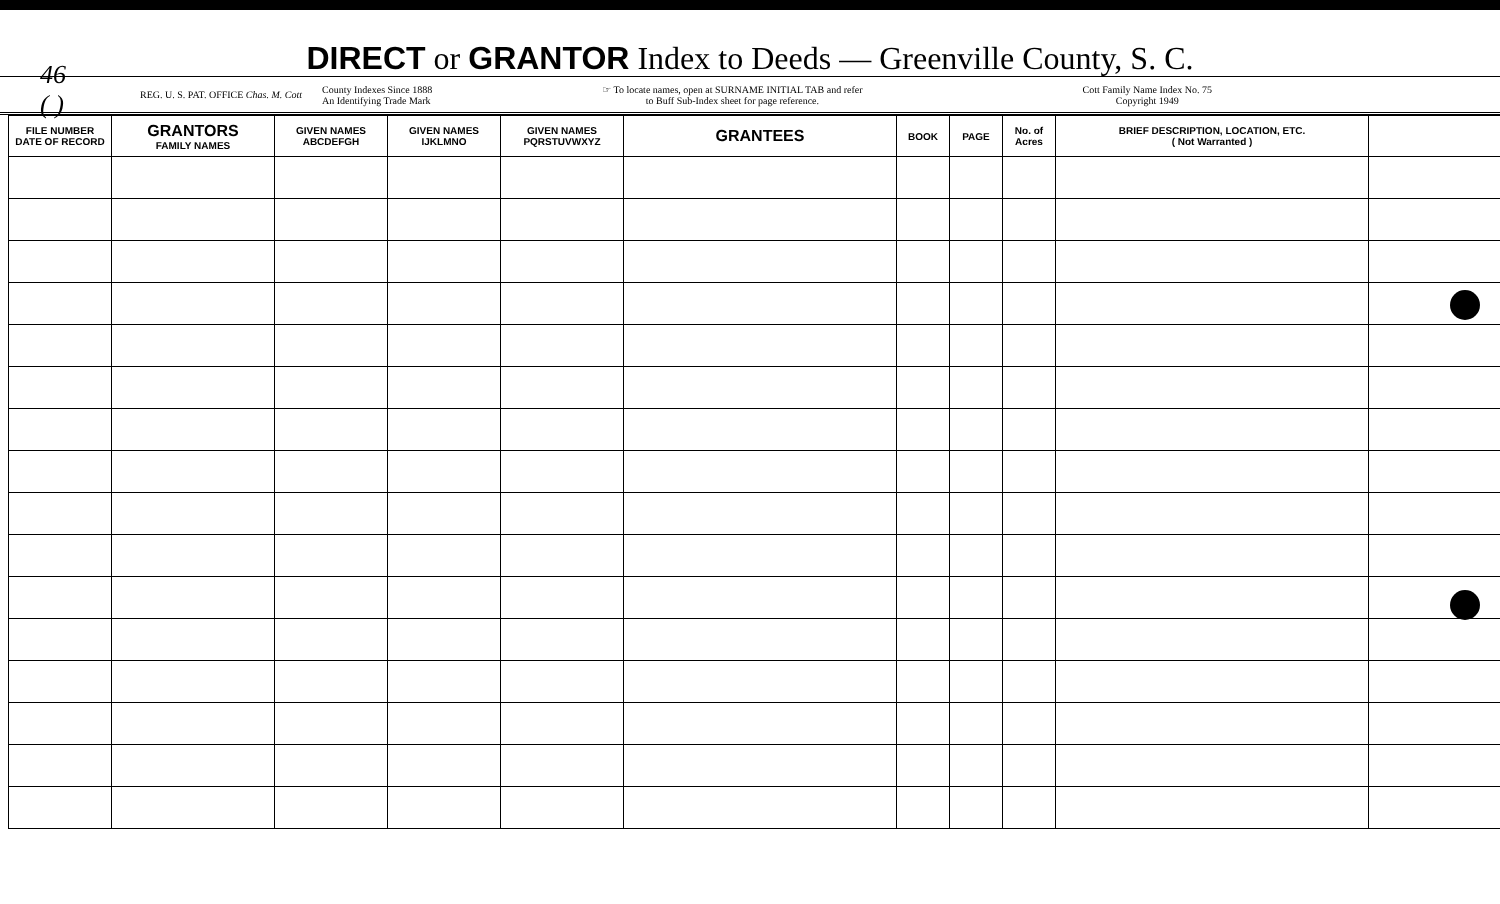46
( )
DIRECT or GRANTOR Index to Deeds — Greenville County, S. C.
REG. U. S. PAT. OFFICE Chas. M. Cott
County Indexes Since 1888
An Identifying Trade Mark
☞ To locate names, open at SURNAME INITIAL TAB and refer
to Buff Sub-Index sheet for page reference.
Cott Family Name Index No. 75
Copyright 1949
| FILE NUMBER DATE OF RECORD | GRANTORS FAMILY NAMES | GIVEN NAMES ABCDEFGH | GIVEN NAMES IJKLMNO | GIVEN NAMES PQRSTUVWXYZ | GRANTEES | BOOK | PAGE | No. of Acres | BRIEF DESCRIPTION, LOCATION, ETC. ( Not Warranted ) | |
| --- | --- | --- | --- | --- | --- | --- | --- | --- | --- | --- |